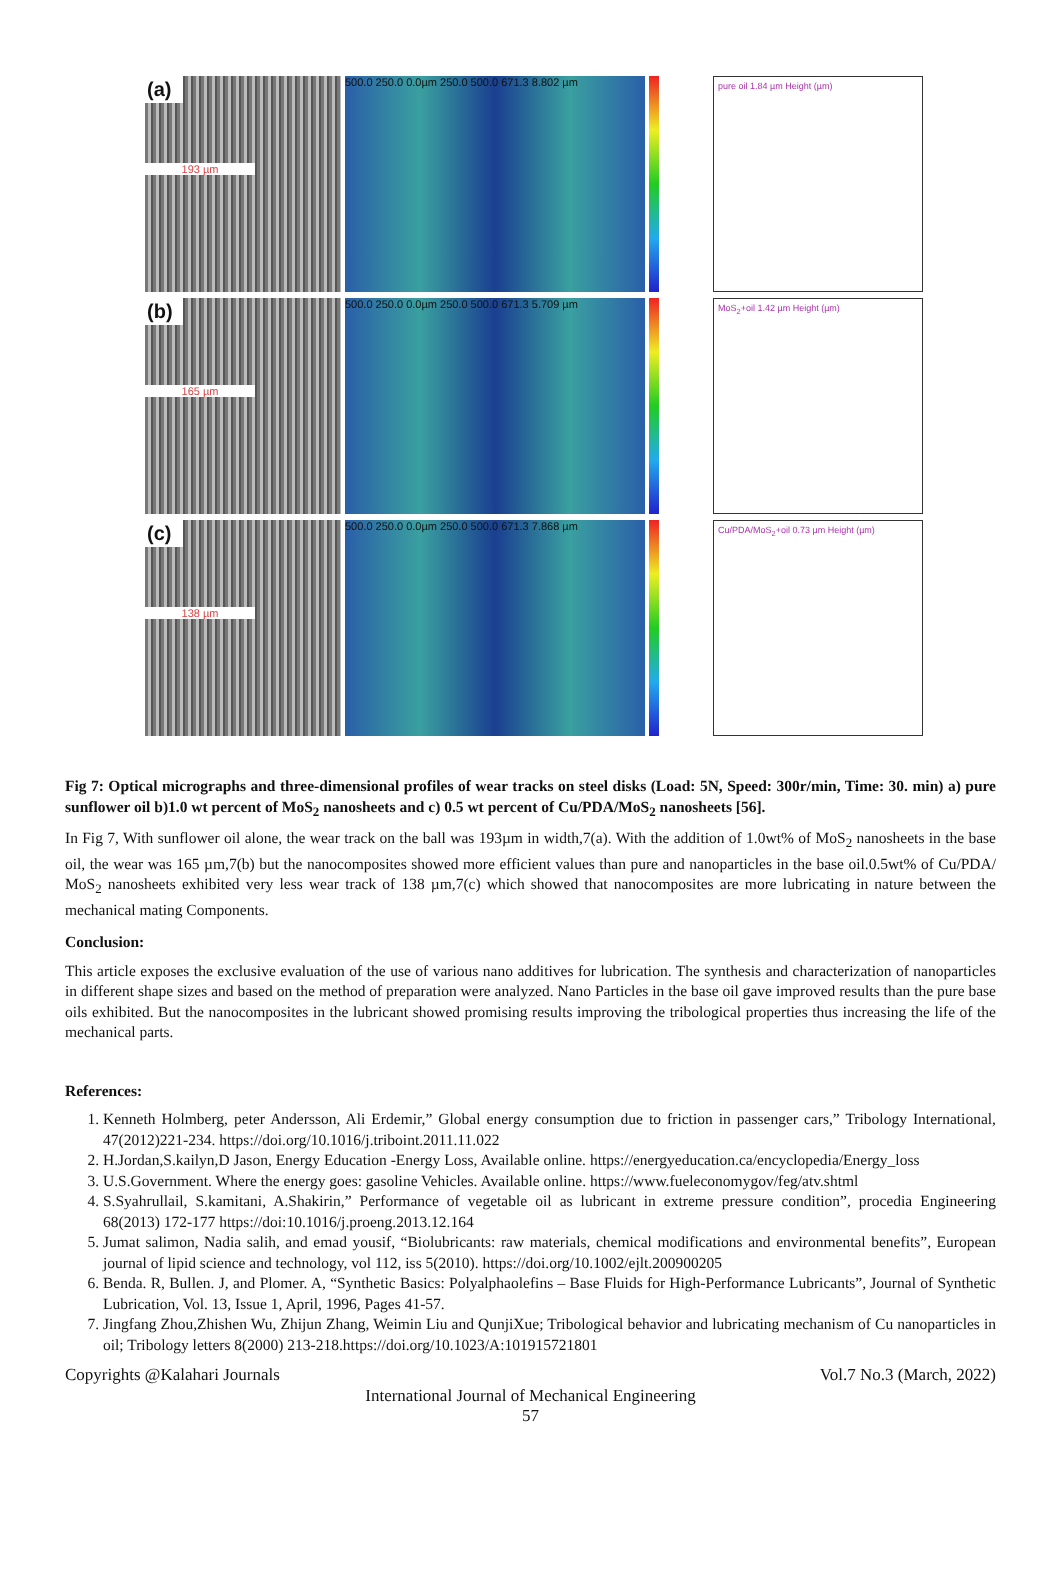(a)
193 µm
500.0 250.0 0.0µm 250.0 500.0 671.3 8.802 µm
pure oil 1.84 µm Height (µm)
(b)
165 µm
500.0 250.0 0.0µm 250.0 500.0 671.3 5.709 µm
MoS<sub>2</sub>+oil 1.42 µm Height (µm)
(c)
138 µm
500.0 250.0 0.0µm 250.0 500.0 671.3 7.868 µm
Cu/PDA/MoS<sub>2</sub>+oil 0.73 µm Height (µm)
Fig 7: Optical micrographs and three-dimensional profiles of wear tracks on steel disks (Load: 5N, Speed: 300r/min, Time: 30. min) a) pure sunflower oil b)1.0 wt percent of MoS<sub>2</sub> nanosheets and c) 0.5 wt percent of Cu/PDA/MoS<sub>2</sub> nanosheets [56].
In Fig 7, With sunflower oil alone, the wear track on the ball was 193µm in width,7(a). With the addition of 1.0wt% of MoS<sub>2</sub> nanosheets in the base oil, the wear was 165 µm,7(b) but the nanocomposites showed more efficient values than pure and nanoparticles in the base oil.0.5wt% of Cu/PDA/ MoS<sub>2</sub> nanosheets exhibited very less wear track of 138 µm,7(c) which showed that nanocomposites are more lubricating in nature between the mechanical mating Components.
Conclusion:
This article exposes the exclusive evaluation of the use of various nano additives for lubrication. The synthesis and characterization of nanoparticles in different shape sizes and based on the method of preparation were analyzed. Nano Particles in the base oil gave improved results than the pure base oils exhibited. But the nanocomposites in the lubricant showed promising results improving the tribological properties thus increasing the life of the mechanical parts.
References:
1. Kenneth Holmberg, peter Andersson, Ali Erdemir,” Global energy consumption due to friction in passenger cars,” Tribology International, 47(2012)221-234. https://doi.org/10.1016/j.triboint.2011.11.022
2. H.Jordan,S.kailyn,D Jason, Energy Education -Energy Loss, Available online. https://energyeducation.ca/encyclopedia/Energy_loss
3. U.S.Government. Where the energy goes: gasoline Vehicles. Available online. https://www.fueleconomygov/feg/atv.shtml
4. S.Syahrullail, S.kamitani, A.Shakirin,” Performance of vegetable oil as lubricant in extreme pressure condition”, procedia Engineering 68(2013) 172-177 https://doi:10.1016/j.proeng.2013.12.164
5. Jumat salimon, Nadia salih, and emad yousif, “Biolubricants: raw materials, chemical modifications and environmental benefits”, European journal of lipid science and technology, vol 112, iss 5(2010). https://doi.org/10.1002/ejlt.200900205
6. Benda. R, Bullen. J, and Plomer. A, “Synthetic Basics: Polyalphaolefins – Base Fluids for High-Performance Lubricants”, Journal of Synthetic Lubrication, Vol. 13, Issue 1, April, 1996, Pages 41-57.
7. Jingfang Zhou,Zhishen Wu, Zhijun Zhang, Weimin Liu and QunjiXue; Tribological behavior and lubricating mechanism of Cu nanoparticles in oil; Tribology letters 8(2000) 213-218.https://doi.org/10.1023/A:101915721801
Copyrights @Kalahari Journals Vol.7 No.3 (March, 2022)
International Journal of Mechanical Engineering
57